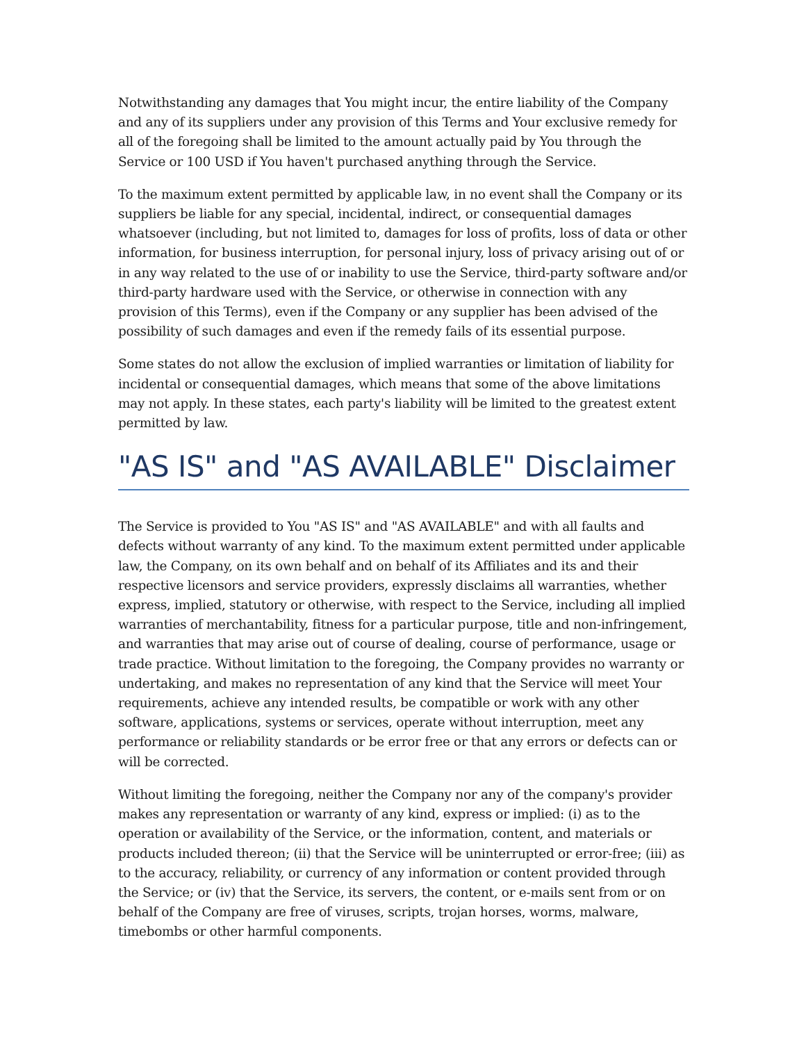Notwithstanding any damages that You might incur, the entire liability of the Company and any of its suppliers under any provision of this Terms and Your exclusive remedy for all of the foregoing shall be limited to the amount actually paid by You through the Service or 100 USD if You haven't purchased anything through the Service.
To the maximum extent permitted by applicable law, in no event shall the Company or its suppliers be liable for any special, incidental, indirect, or consequential damages whatsoever (including, but not limited to, damages for loss of profits, loss of data or other information, for business interruption, for personal injury, loss of privacy arising out of or in any way related to the use of or inability to use the Service, third-party software and/or third-party hardware used with the Service, or otherwise in connection with any provision of this Terms), even if the Company or any supplier has been advised of the possibility of such damages and even if the remedy fails of its essential purpose.
Some states do not allow the exclusion of implied warranties or limitation of liability for incidental or consequential damages, which means that some of the above limitations may not apply. In these states, each party's liability will be limited to the greatest extent permitted by law.
"AS IS" and "AS AVAILABLE" Disclaimer
The Service is provided to You "AS IS" and "AS AVAILABLE" and with all faults and defects without warranty of any kind. To the maximum extent permitted under applicable law, the Company, on its own behalf and on behalf of its Affiliates and its and their respective licensors and service providers, expressly disclaims all warranties, whether express, implied, statutory or otherwise, with respect to the Service, including all implied warranties of merchantability, fitness for a particular purpose, title and non-infringement, and warranties that may arise out of course of dealing, course of performance, usage or trade practice. Without limitation to the foregoing, the Company provides no warranty or undertaking, and makes no representation of any kind that the Service will meet Your requirements, achieve any intended results, be compatible or work with any other software, applications, systems or services, operate without interruption, meet any performance or reliability standards or be error free or that any errors or defects can or will be corrected.
Without limiting the foregoing, neither the Company nor any of the company's provider makes any representation or warranty of any kind, express or implied: (i) as to the operation or availability of the Service, or the information, content, and materials or products included thereon; (ii) that the Service will be uninterrupted or error-free; (iii) as to the accuracy, reliability, or currency of any information or content provided through the Service; or (iv) that the Service, its servers, the content, or e-mails sent from or on behalf of the Company are free of viruses, scripts, trojan horses, worms, malware, timebombs or other harmful components.